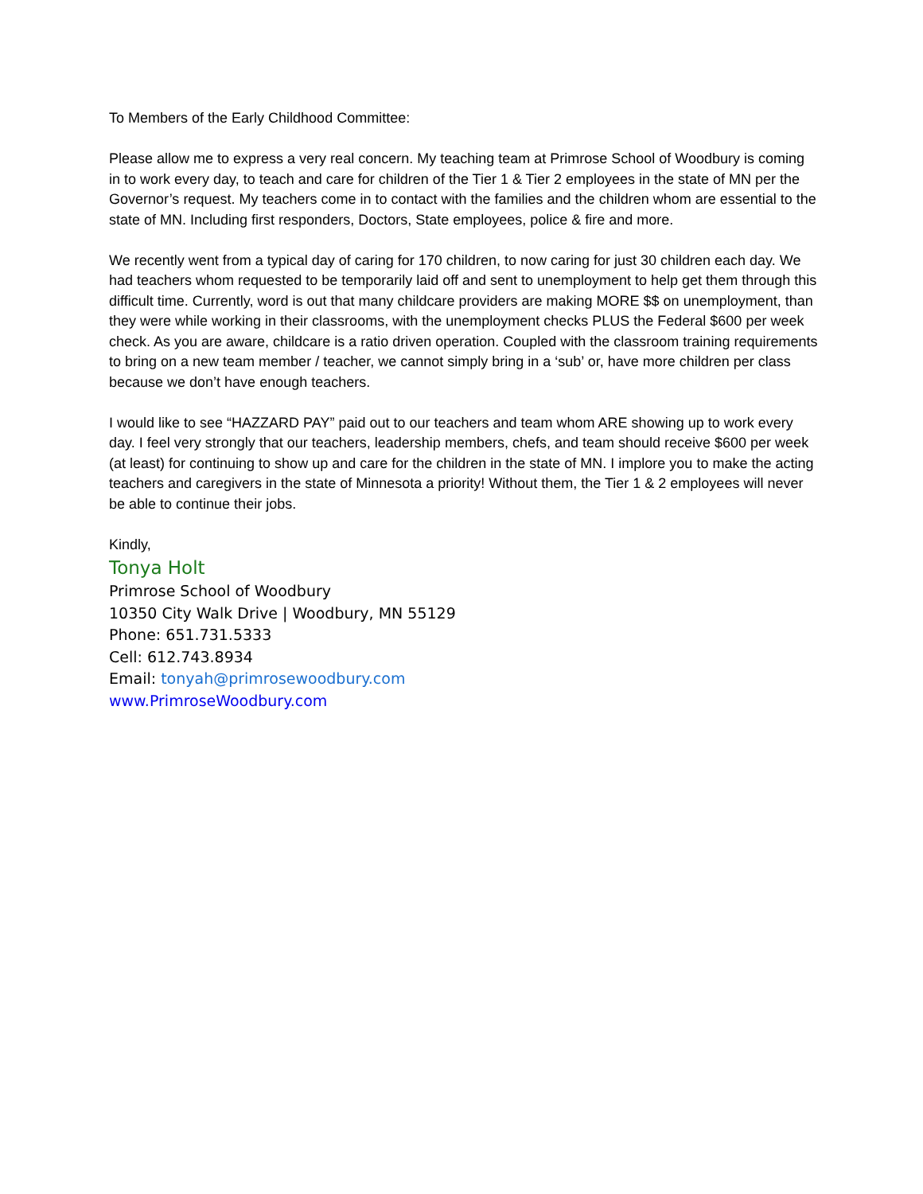To Members of the Early Childhood Committee:
Please allow me to express a very real concern. My teaching team at Primrose School of Woodbury is coming in to work every day, to teach and care for children of the Tier 1 & Tier 2 employees in the state of MN per the Governor’s request. My teachers come in to contact with the families and the children whom are essential to the state of MN. Including first responders, Doctors, State employees, police & fire and more.
We recently went from a typical day of caring for 170 children, to now caring for just 30 children each day. We had teachers whom requested to be temporarily laid off and sent to unemployment to help get them through this difficult time. Currently, word is out that many childcare providers are making MORE $$ on unemployment, than they were while working in their classrooms, with the unemployment checks PLUS the Federal $600 per week check. As you are aware, childcare is a ratio driven operation. Coupled with the classroom training requirements to bring on a new team member / teacher, we cannot simply bring in a ‘sub’ or, have more children per class because we don’t have enough teachers.
I would like to see “HAZZARD PAY” paid out to our teachers and team whom ARE showing up to work every day. I feel very strongly that our teachers, leadership members, chefs, and team should receive $600 per week (at least) for continuing to show up and care for the children in the state of MN. I implore you to make the acting teachers and caregivers in the state of Minnesota a priority! Without them, the Tier 1 & 2 employees will never be able to continue their jobs.
Kindly,
Tonya Holt
Primrose School of Woodbury
10350 City Walk Drive | Woodbury, MN 55129
Phone: 651.731.5333
Cell: 612.743.8934
Email: tonyah@primrosewoodbury.com
www.PrimroseWoodbury.com